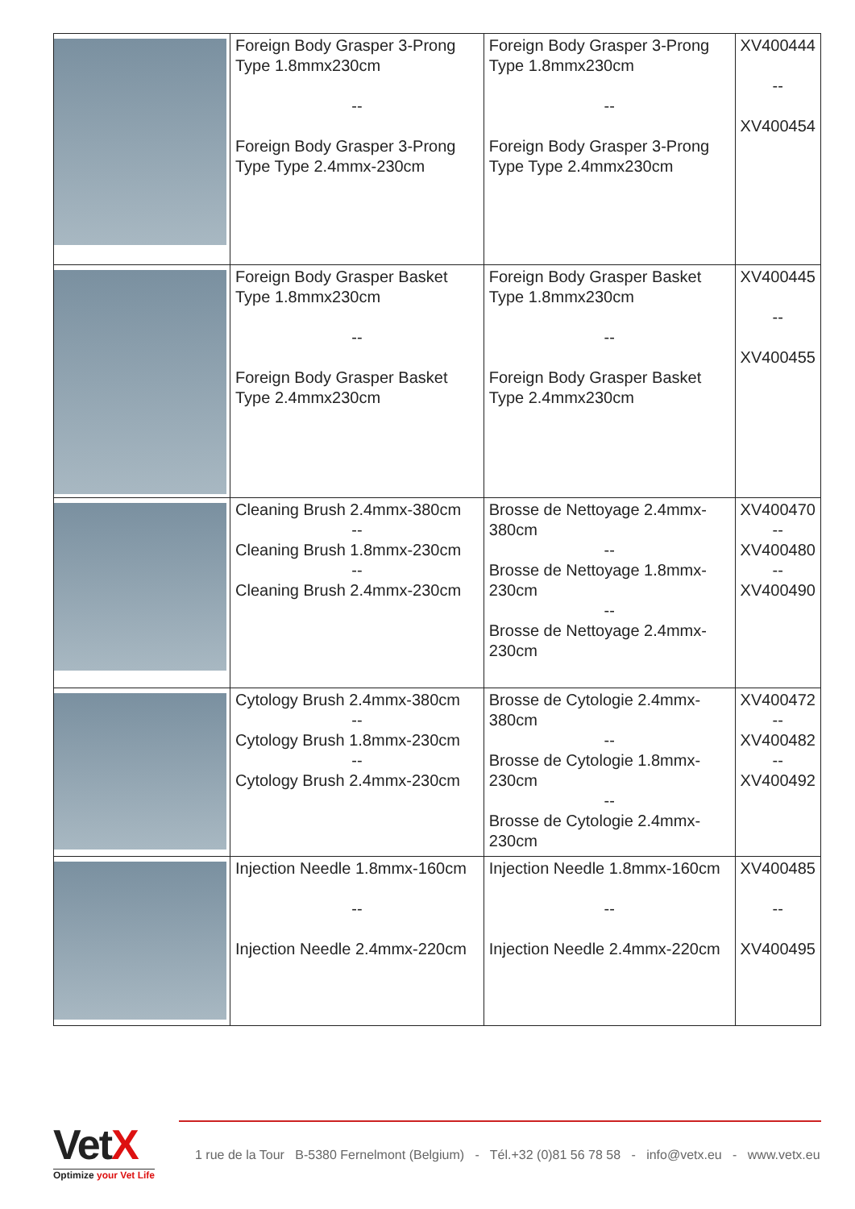| | Foreign Body Grasper 3-Prong Type 1.8mmx230cm -- Foreign Body Grasper 3-Prong Type Type 2.4mmx-230cm | Foreign Body Grasper 3-Prong Type 1.8mmx230cm -- Foreign Body Grasper 3-Prong Type Type 2.4mmx230cm | XV400444 -- XV400454 |
| | Foreign Body Grasper Basket Type 1.8mmx230cm -- Foreign Body Grasper Basket Type 2.4mmx230cm | Foreign Body Grasper Basket Type 1.8mmx230cm -- Foreign Body Grasper Basket Type 2.4mmx230cm | XV400445 -- XV400455 |
| | Cleaning Brush 2.4mmx-380cm -- Cleaning Brush 1.8mmx-230cm -- Cleaning Brush 2.4mmx-230cm | Brosse de Nettoyage 2.4mmx-380cm -- Brosse de Nettoyage 1.8mmx-230cm -- Brosse de Nettoyage 2.4mmx-230cm | XV400470 -- XV400480 -- XV400490 |
| | Cytology Brush 2.4mmx-380cm -- Cytology Brush 1.8mmx-230cm -- Cytology Brush 2.4mmx-230cm | Brosse de Cytologie 2.4mmx-380cm -- Brosse de Cytologie 1.8mmx-230cm -- Brosse de Cytologie 2.4mmx-230cm | XV400472 -- XV400482 -- XV400492 |
| | Injection Needle 1.8mmx-160cm -- Injection Needle 2.4mmx-220cm | Injection Needle 1.8mmx-160cm -- Injection Needle 2.4mmx-220cm | XV400485 -- XV400495 |
VetX
Optimize your Vet Life
1 rue de la Tour B-5380 Fernelmont (Belgium) - Tél.+32 (0)81 56 78 58 - info@vetx.eu - www.vetx.eu